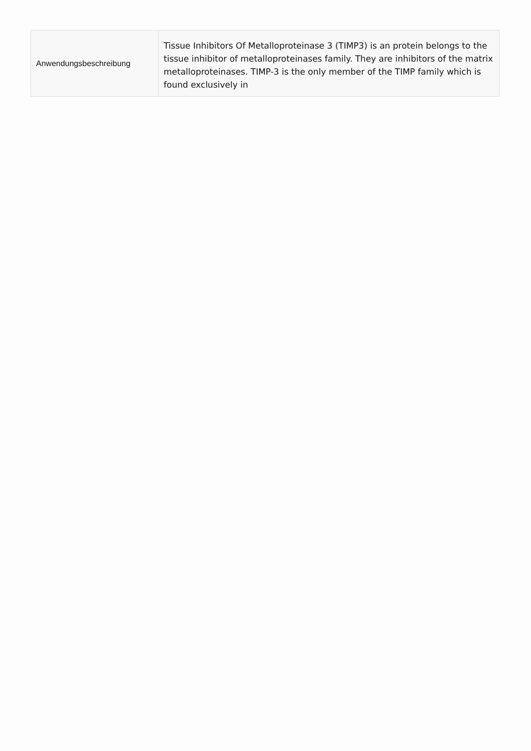| Anwendungsbeschreibung | Tissue Inhibitors Of Metalloproteinase 3 (TIMP3) is an protein belongs to the tissue inhibitor of metalloproteinases family. They are inhibitors of the matrix metalloproteinases. TIMP-3 is the only member of the TIMP family which is found exclusively in |